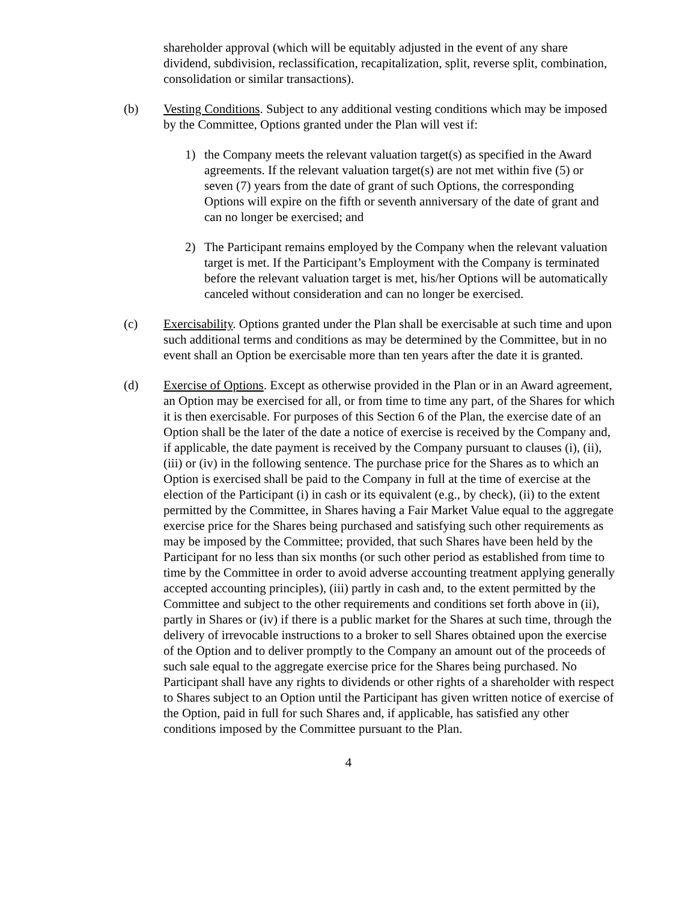shareholder approval (which will be equitably adjusted in the event of any share dividend, subdivision, reclassification, recapitalization, split, reverse split, combination, consolidation or similar transactions).
(b) Vesting Conditions. Subject to any additional vesting conditions which may be imposed by the Committee, Options granted under the Plan will vest if:
1) the Company meets the relevant valuation target(s) as specified in the Award agreements. If the relevant valuation target(s) are not met within five (5) or seven (7) years from the date of grant of such Options, the corresponding Options will expire on the fifth or seventh anniversary of the date of grant and can no longer be exercised; and
2) The Participant remains employed by the Company when the relevant valuation target is met. If the Participant’s Employment with the Company is terminated before the relevant valuation target is met, his/her Options will be automatically canceled without consideration and can no longer be exercised.
(c) Exercisability. Options granted under the Plan shall be exercisable at such time and upon such additional terms and conditions as may be determined by the Committee, but in no event shall an Option be exercisable more than ten years after the date it is granted.
(d) Exercise of Options. Except as otherwise provided in the Plan or in an Award agreement, an Option may be exercised for all, or from time to time any part, of the Shares for which it is then exercisable. For purposes of this Section 6 of the Plan, the exercise date of an Option shall be the later of the date a notice of exercise is received by the Company and, if applicable, the date payment is received by the Company pursuant to clauses (i), (ii), (iii) or (iv) in the following sentence. The purchase price for the Shares as to which an Option is exercised shall be paid to the Company in full at the time of exercise at the election of the Participant (i) in cash or its equivalent (e.g., by check), (ii) to the extent permitted by the Committee, in Shares having a Fair Market Value equal to the aggregate exercise price for the Shares being purchased and satisfying such other requirements as may be imposed by the Committee; provided, that such Shares have been held by the Participant for no less than six months (or such other period as established from time to time by the Committee in order to avoid adverse accounting treatment applying generally accepted accounting principles), (iii) partly in cash and, to the extent permitted by the Committee and subject to the other requirements and conditions set forth above in (ii), partly in Shares or (iv) if there is a public market for the Shares at such time, through the delivery of irrevocable instructions to a broker to sell Shares obtained upon the exercise of the Option and to deliver promptly to the Company an amount out of the proceeds of such sale equal to the aggregate exercise price for the Shares being purchased. No Participant shall have any rights to dividends or other rights of a shareholder with respect to Shares subject to an Option until the Participant has given written notice of exercise of the Option, paid in full for such Shares and, if applicable, has satisfied any other conditions imposed by the Committee pursuant to the Plan.
4